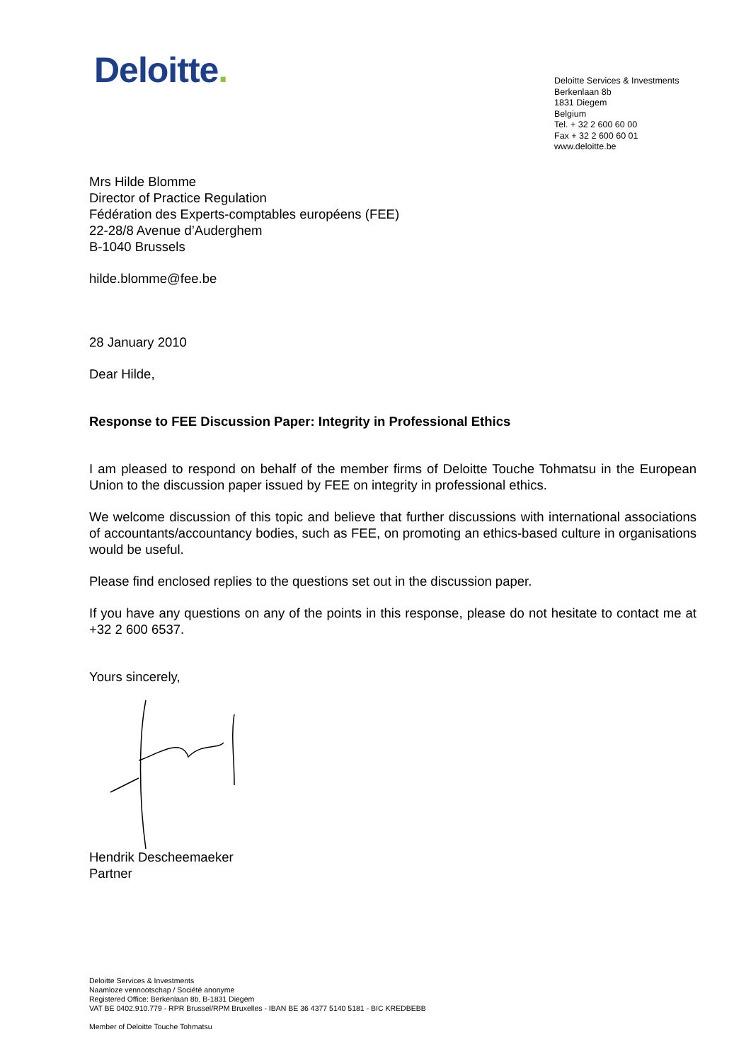Deloitte.
Deloitte Services & Investments
Berkenlaan 8b
1831 Diegem
Belgium
Tel. + 32 2 600 60 00
Fax + 32 2 600 60 01
www.deloitte.be
Mrs Hilde Blomme
Director of Practice Regulation
Fédération des Experts-comptables européens (FEE)
22-28/8 Avenue d’Auderghem
B-1040 Brussels
hilde.blomme@fee.be
28 January 2010
Dear Hilde,
Response to FEE Discussion Paper: Integrity in Professional Ethics
I am pleased to respond on behalf of the member firms of Deloitte Touche Tohmatsu in the European Union to the discussion paper issued by FEE on integrity in professional ethics.
We welcome discussion of this topic and believe that further discussions with international associations of accountants/accountancy bodies, such as FEE, on promoting an ethics-based culture in organisations would be useful.
Please find enclosed replies to the questions set out in the discussion paper.
If you have any questions on any of the points in this response, please do not hesitate to contact me at +32 2 600 6537.
Yours sincerely,
Hendrik Descheemaeker
Partner
Deloitte Services & Investments
Naamloze vennootschap / Société anonyme
Registered Office: Berkenlaan 8b, B-1831 Diegem
VAT BE 0402.910.779 - RPR Brussel/RPM Bruxelles - IBAN BE 36 4377 5140 5181 - BIC KREDBEBB
Member of Deloitte Touche Tohmatsu